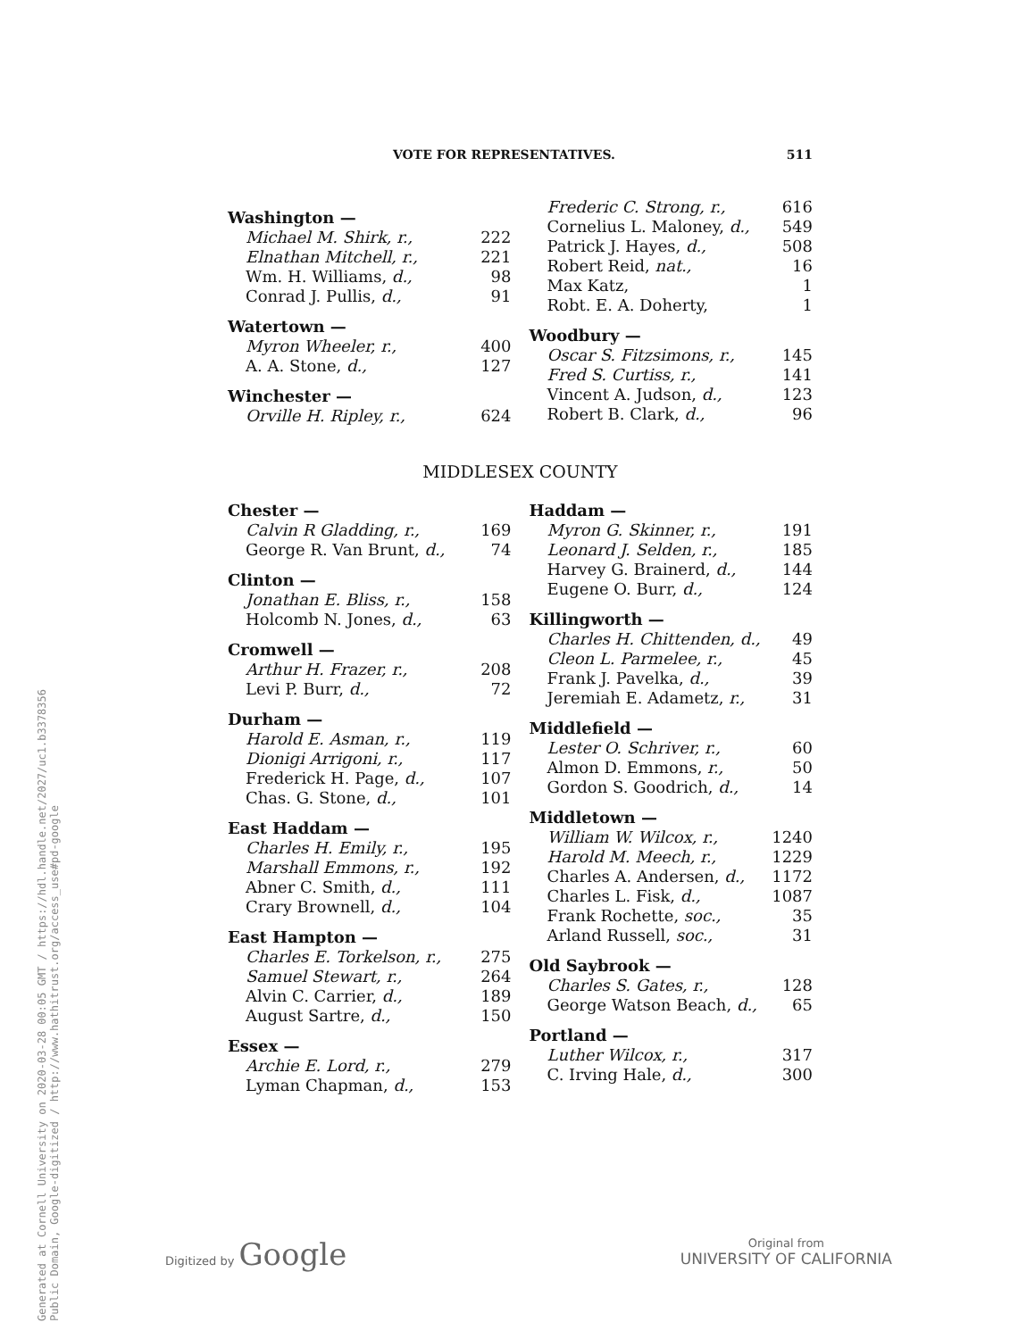VOTE FOR REPRESENTATIVES. 511
| Washington — | |
| Michael M. Shirk, r., | 222 |
| Elnathan Mitchell, r., | 221 |
| Wm. H. Williams, d., | 98 |
| Conrad J. Pullis, d., | 91 |
| Watertown — | |
| Myron Wheeler, r., | 400 |
| A. A. Stone, d., | 127 |
| Winchester — | |
| Orville H. Ripley, r., | 624 |
| Frederic C. Strong, r., | 616 |
| Cornelius L. Maloney, d., | 549 |
| Patrick J. Hayes, d., | 508 |
| Robert Reid, nat., | 16 |
| Max Katz, | 1 |
| Robt. E. A. Doherty, | 1 |
| Woodbury — | |
| Oscar S. Fitzsimons, r., | 145 |
| Fred S. Curtiss, r., | 141 |
| Vincent A. Judson, d., | 123 |
| Robert B. Clark, d., | 96 |
MIDDLESEX COUNTY
| Chester — | |
| Calvin R Gladding, r., | 169 |
| George R. Van Brunt, d., | 74 |
| Clinton — | |
| Jonathan E. Bliss, r., | 158 |
| Holcomb N. Jones, d., | 63 |
| Cromwell — | |
| Arthur H. Frazer, r., | 208 |
| Levi P. Burr, d., | 72 |
| Durham — | |
| Harold E. Asman, r., | 119 |
| Dionigi Arrigoni, r., | 117 |
| Frederick H. Page, d., | 107 |
| Chas. G. Stone, d., | 101 |
| East Haddam — | |
| Charles H. Emily, r., | 195 |
| Marshall Emmons, r., | 192 |
| Abner C. Smith, d., | 111 |
| Crary Brownell, d., | 104 |
| East Hampton — | |
| Charles E. Torkelson, r., | 275 |
| Samuel Stewart, r., | 264 |
| Alvin C. Carrier, d., | 189 |
| August Sartre, d., | 150 |
| Essex — | |
| Archie E. Lord, r., | 279 |
| Lyman Chapman, d., | 153 |
| Haddam — | |
| Myron G. Skinner, r., | 191 |
| Leonard J. Selden, r., | 185 |
| Harvey G. Brainerd, d., | 144 |
| Eugene O. Burr, d., | 124 |
| Killingworth — | |
| Charles H. Chittenden, d., | 49 |
| Cleon L. Parmelee, r., | 45 |
| Frank J. Pavelka, d., | 39 |
| Jeremiah E. Adametz, r., | 31 |
| Middlefield — | |
| Lester O. Schriver, r., | 60 |
| Almon D. Emmons, r., | 50 |
| Gordon S. Goodrich, d., | 14 |
| Middletown — | |
| William W. Wilcox, r., | 1240 |
| Harold M. Meech, r., | 1229 |
| Charles A. Andersen, d., | 1172 |
| Charles L. Fisk, d., | 1087 |
| Frank Rochette, soc., | 35 |
| Arland Russell, soc., | 31 |
| Old Saybrook — | |
| Charles S. Gates, r., | 128 |
| George Watson Beach, d., | 65 |
| Portland — | |
| Luther Wilcox, r., | 317 |
| C. Irving Hale, d., | 300 |
Generated at Cornell University on 2020-03-28 00:05 GMT / https://hdl.handle.net/2027/uc1.b3378356
Public Domain, Google-digitized / http://www.hathitrust.org/access_use#pd-google
Digitized by Google Original from
UNIVERSITY OF CALIFORNIA